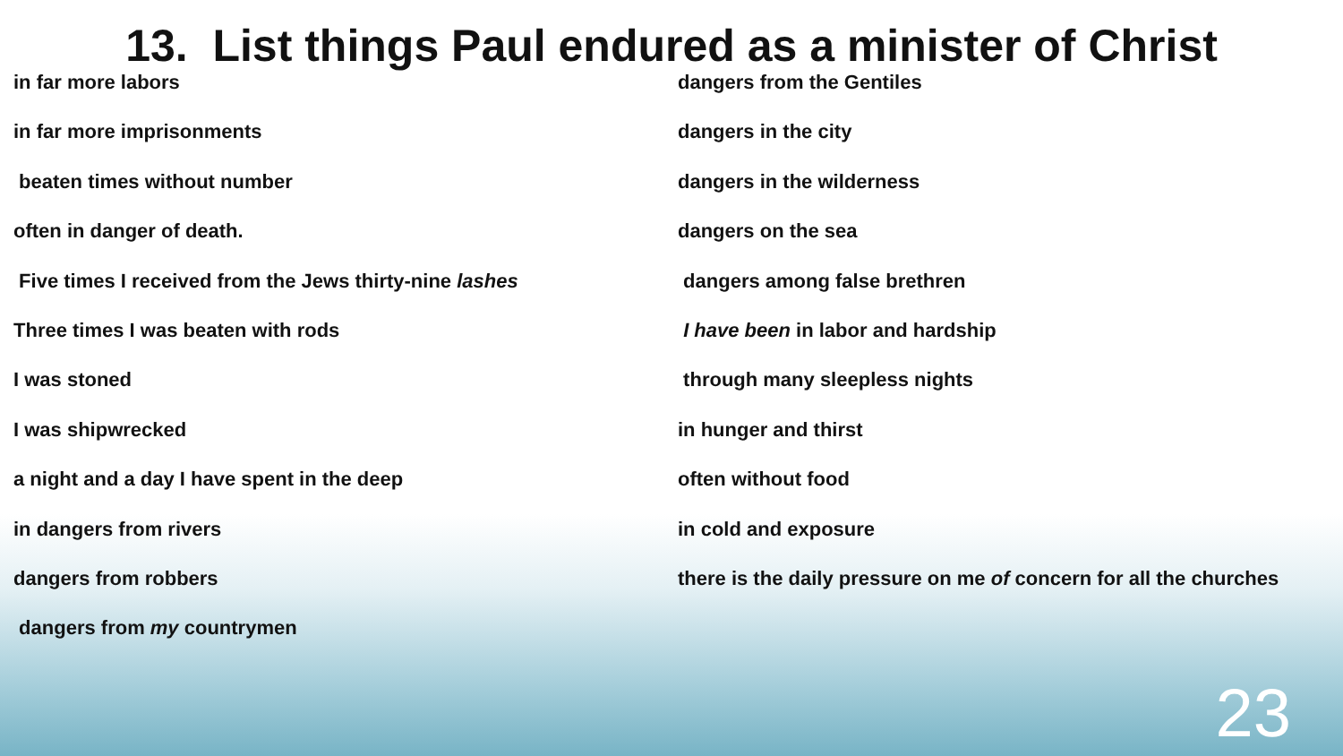13. List things Paul endured as a minister of Christ
in far more labors
in far more imprisonments
beaten times without number
often in danger of death.
Five times I received from the Jews thirty-nine lashes
Three times I was beaten with rods
I was stoned
I was shipwrecked
a night and a day I have spent in the deep
in dangers from rivers
dangers from robbers
dangers from my countrymen
dangers from the Gentiles
dangers in the city
dangers in the wilderness
dangers on the sea
dangers among false brethren
I have been in labor and hardship
through many sleepless nights
in hunger and thirst
often without food
in cold and exposure
there is the daily pressure on me of concern for all the churches
23